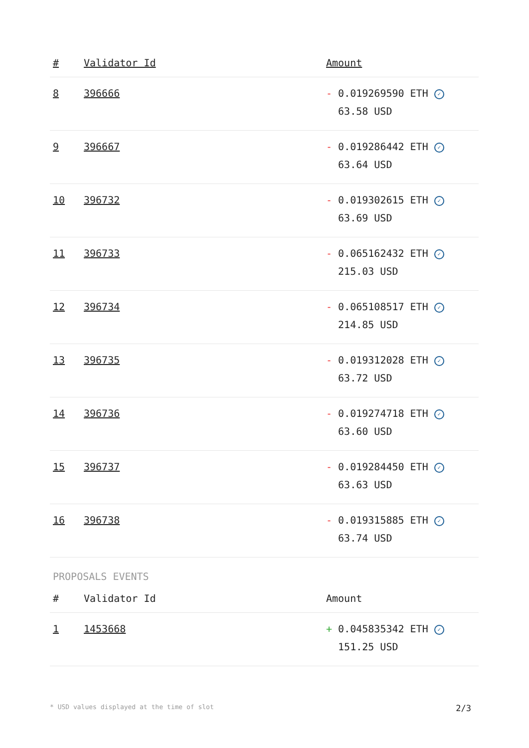| # | Validator Id | Amount |
| --- | --- | --- |
| 8 | 396666 | - 0.019269590 ETH ✓ 63.58 USD |
| 9 | 396667 | - 0.019286442 ETH ✓ 63.64 USD |
| 10 | 396732 | - 0.019302615 ETH ✓ 63.69 USD |
| 11 | 396733 | - 0.065162432 ETH ✓ 215.03 USD |
| 12 | 396734 | - 0.065108517 ETH ✓ 214.85 USD |
| 13 | 396735 | - 0.019312028 ETH ✓ 63.72 USD |
| 14 | 396736 | - 0.019274718 ETH ✓ 63.60 USD |
| 15 | 396737 | - 0.019284450 ETH ✓ 63.63 USD |
| 16 | 396738 | - 0.019315885 ETH ✓ 63.74 USD |
PROPOSALS EVENTS
| # | Validator Id | Amount |
| --- | --- | --- |
| 1 | 1453668 | + 0.045835342 ETH ✓ 151.25 USD |
* USD values displayed at the time of slot 2/3